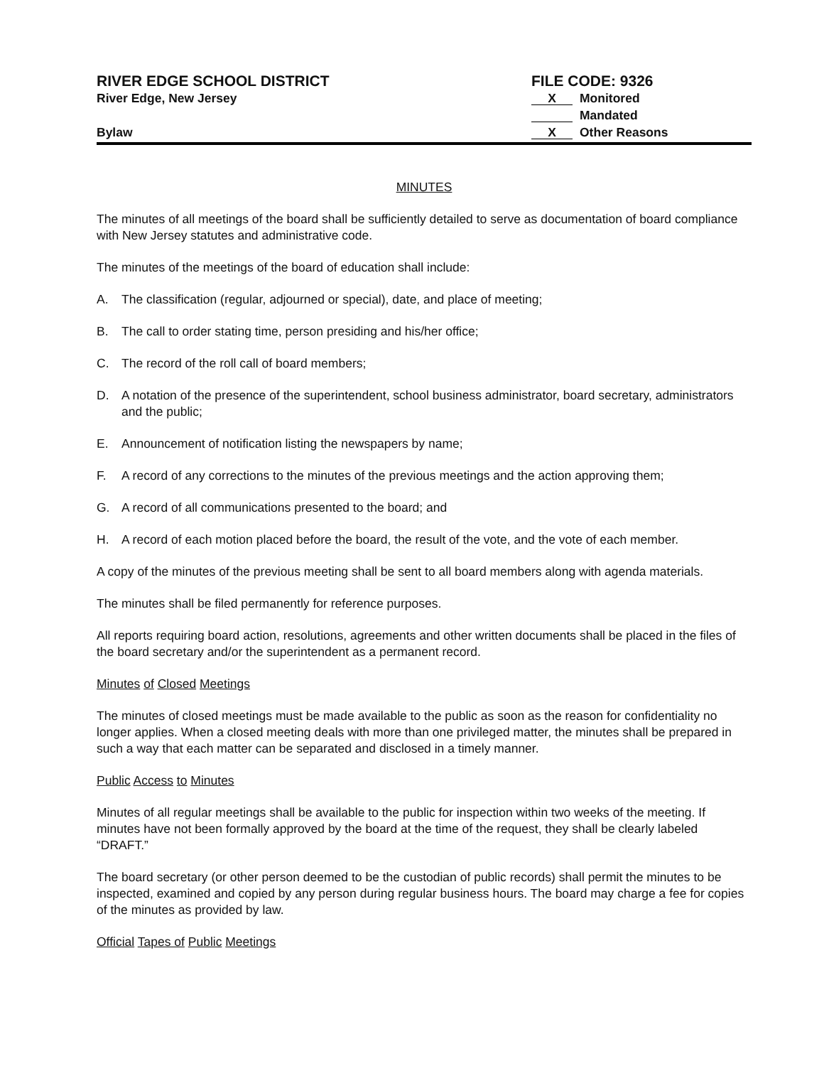RIVER EDGE SCHOOL DISTRICT
River Edge, New Jersey
Bylaw
FILE CODE: 9326
X Monitored
Mandated
X Other Reasons
MINUTES
The minutes of all meetings of the board shall be sufficiently detailed to serve as documentation of board compliance with New Jersey statutes and administrative code.
The minutes of the meetings of the board of education shall include:
A. The classification (regular, adjourned or special), date, and place of meeting;
B. The call to order stating time, person presiding and his/her office;
C. The record of the roll call of board members;
D. A notation of the presence of the superintendent, school business administrator, board secretary, administrators and the public;
E. Announcement of notification listing the newspapers by name;
F. A record of any corrections to the minutes of the previous meetings and the action approving them;
G. A record of all communications presented to the board; and
H. A record of each motion placed before the board, the result of the vote, and the vote of each member.
A copy of the minutes of the previous meeting shall be sent to all board members along with agenda materials.
The minutes shall be filed permanently for reference purposes.
All reports requiring board action, resolutions, agreements and other written documents shall be placed in the files of the board secretary and/or the superintendent as a permanent record.
Minutes of Closed Meetings
The minutes of closed meetings must be made available to the public as soon as the reason for confidentiality no longer applies. When a closed meeting deals with more than one privileged matter, the minutes shall be prepared in such a way that each matter can be separated and disclosed in a timely manner.
Public Access to Minutes
Minutes of all regular meetings shall be available to the public for inspection within two weeks of the meeting. If minutes have not been formally approved by the board at the time of the request, they shall be clearly labeled “DRAFT.”
The board secretary (or other person deemed to be the custodian of public records) shall permit the minutes to be inspected, examined and copied by any person during regular business hours. The board may charge a fee for copies of the minutes as provided by law.
Official Tapes of Public Meetings